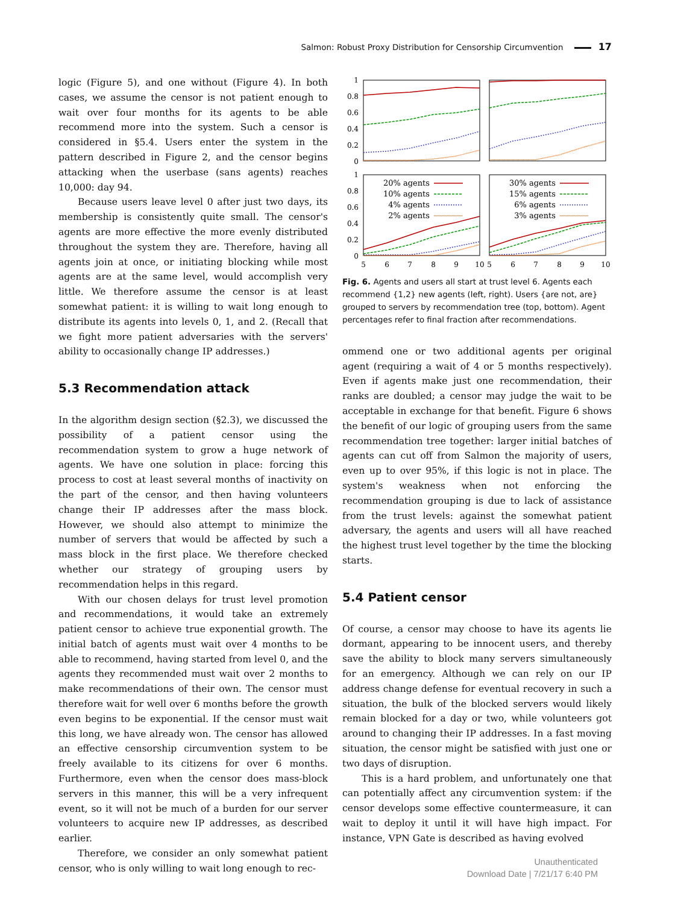Salmon: Robust Proxy Distribution for Censorship Circumvention 17
logic (Figure 5), and one without (Figure 4). In both cases, we assume the censor is not patient enough to wait over four months for its agents to be able recommend more into the system. Such a censor is considered in §5.4. Users enter the system in the pattern described in Figure 2, and the censor begins attacking when the userbase (sans agents) reaches 10,000: day 94.
Because users leave level 0 after just two days, its membership is consistently quite small. The censor's agents are more effective the more evenly distributed throughout the system they are. Therefore, having all agents join at once, or initiating blocking while most agents are at the same level, would accomplish very little. We therefore assume the censor is at least somewhat patient: it is willing to wait long enough to distribute its agents into levels 0, 1, and 2. (Recall that we fight more patient adversaries with the servers' ability to occasionally change IP addresses.)
5.3 Recommendation attack
In the algorithm design section (§2.3), we discussed the possibility of a patient censor using the recommendation system to grow a huge network of agents. We have one solution in place: forcing this process to cost at least several months of inactivity on the part of the censor, and then having volunteers change their IP addresses after the mass block. However, we should also attempt to minimize the number of servers that would be affected by such a mass block in the first place. We therefore checked whether our strategy of grouping users by recommendation helps in this regard.
With our chosen delays for trust level promotion and recommendations, it would take an extremely patient censor to achieve true exponential growth. The initial batch of agents must wait over 4 months to be able to recommend, having started from level 0, and the agents they recommended must wait over 2 months to make recommendations of their own. The censor must therefore wait for well over 6 months before the growth even begins to be exponential. If the censor must wait this long, we have already won. The censor has allowed an effective censorship circumvention system to be freely available to its citizens for over 6 months. Furthermore, even when the censor does mass-block servers in this manner, this will be a very infrequent event, so it will not be much of a burden for our server volunteers to acquire new IP addresses, as described earlier.
Therefore, we consider an only somewhat patient censor, who is only willing to wait long enough to rec-
1
0.8
0.6
0.4
0.2
0
1
0.8
0.6
0.4
0.2
0
5
6
7
8
9
10
5
6
7
8
9
10
20% agents
10% agents
4% agents
2% agents
30% agents
15% agents
6% agents
3% agents
Fig. 6. Agents and users all start at trust level 6. Agents each recommend {1,2} new agents (left, right). Users {are not, are} grouped to servers by recommendation tree (top, bottom). Agent percentages refer to final fraction after recommendations.
ommend one or two additional agents per original agent (requiring a wait of 4 or 5 months respectively). Even if agents make just one recommendation, their ranks are doubled; a censor may judge the wait to be acceptable in exchange for that benefit. Figure 6 shows the benefit of our logic of grouping users from the same recommendation tree together: larger initial batches of agents can cut off from Salmon the majority of users, even up to over 95%, if this logic is not in place. The system's weakness when not enforcing the recommendation grouping is due to lack of assistance from the trust levels: against the somewhat patient adversary, the agents and users will all have reached the highest trust level together by the time the blocking starts.
5.4 Patient censor
Of course, a censor may choose to have its agents lie dormant, appearing to be innocent users, and thereby save the ability to block many servers simultaneously for an emergency. Although we can rely on our IP address change defense for eventual recovery in such a situation, the bulk of the blocked servers would likely remain blocked for a day or two, while volunteers got around to changing their IP addresses. In a fast moving situation, the censor might be satisfied with just one or two days of disruption.
This is a hard problem, and unfortunately one that can potentially affect any circumvention system: if the censor develops some effective countermeasure, it can wait to deploy it until it will have high impact. For instance, VPN Gate is described as having evolved
Unauthenticated
Download Date | 7/21/17 6:40 PM